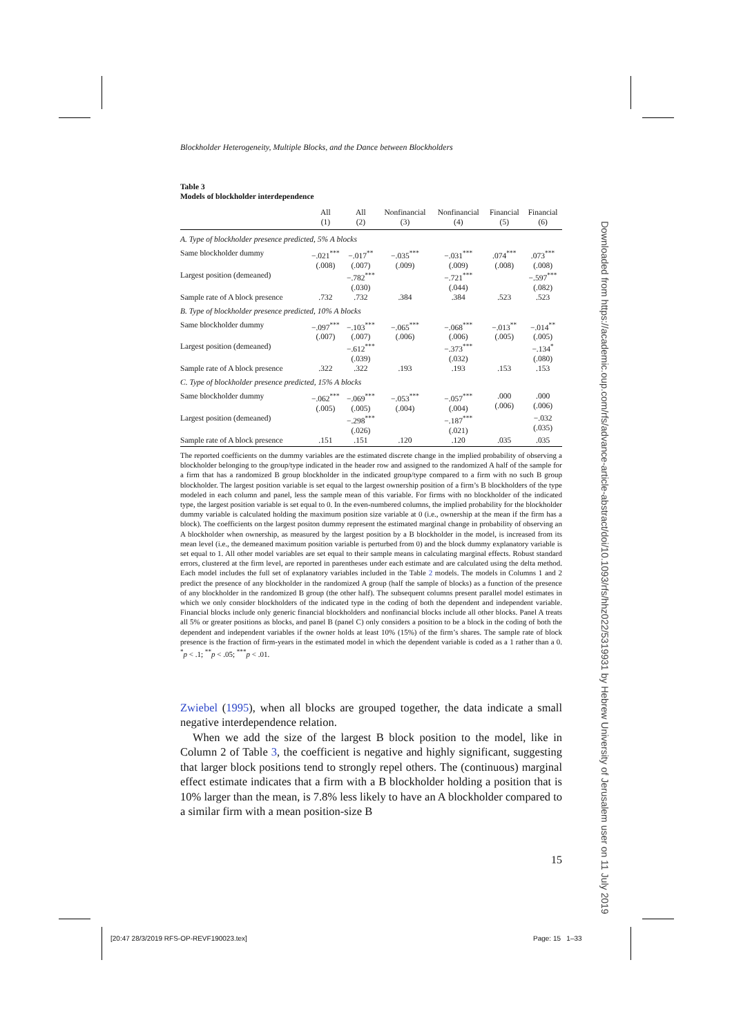Blockholder Heterogeneity, Multiple Blocks, and the Dance between Blockholders
Table 3
Models of blockholder interdependence
| | All (1) | All (2) | Nonfinancial (3) | Nonfinancial (4) | Financial (5) | Financial (6) |
| --- | --- | --- | --- | --- | --- | --- |
| A. Type of blockholder presence predicted, 5% A blocks | | | | | | |
| Same blockholder dummy | −.021<sup>***</sup> (.008) | −.017<sup>**</sup> (.007) | −.035<sup>***</sup> (.009) | −.031<sup>***</sup> (.009) | .074<sup>***</sup> (.008) | .073<sup>***</sup> (.008) |
| Largest position (demeaned) | | −.782<sup>***</sup> (.030) | | −.721<sup>***</sup> (.044) | | −.597<sup>***</sup> (.082) |
| Sample rate of A block presence | .732 | .732 | .384 | .384 | .523 | .523 |
| B. Type of blockholder presence predicted, 10% A blocks | | | | | | |
| Same blockholder dummy | −.097<sup>***</sup> (.007) | −.103<sup>***</sup> (.007) | −.065<sup>***</sup> (.006) | −.068<sup>***</sup> (.006) | −.013<sup>**</sup> (.005) | −.014<sup>**</sup> (.005) |
| Largest position (demeaned) | | −.612<sup>***</sup> (.039) | | −.373<sup>***</sup> (.032) | | −.134<sup>*</sup> (.080) |
| Sample rate of A block presence | .322 | .322 | .193 | .193 | .153 | .153 |
| C. Type of blockholder presence predicted, 15% A blocks | | | | | | |
| Same blockholder dummy | −.062<sup>***</sup> (.005) | −.069<sup>***</sup> (.005) | −.053<sup>***</sup> (.004) | −.057<sup>***</sup> (.004) | .000 (.006) | .000 (.006) |
| Largest position (demeaned) | | −.298<sup>***</sup> (.026) | | −.187<sup>***</sup> (.021) | | −.032 (.035) |
| Sample rate of A block presence | .151 | .151 | .120 | .120 | .035 | .035 |
The reported coefficients on the dummy variables are the estimated discrete change in the implied probability of observing a blockholder belonging to the group/type indicated in the header row and assigned to the randomized A half of the sample for a firm that has a randomized B group blockholder in the indicated group/type compared to a firm with no such B group blockholder. The largest position variable is set equal to the largest ownership position of a firm’s B blockholders of the type modeled in each column and panel, less the sample mean of this variable. For firms with no blockholder of the indicated type, the largest position variable is set equal to 0. In the even-numbered columns, the implied probability for the blockholder dummy variable is calculated holding the maximum position size variable at 0 (i.e., ownership at the mean if the firm has a block). The coefficients on the largest positon dummy represent the estimated marginal change in probability of observing an A blockholder when ownership, as measured by the largest position by a B blockholder in the model, is increased from its mean level (i.e., the demeaned maximum position variable is perturbed from 0) and the block dummy explanatory variable is set equal to 1. All other model variables are set equal to their sample means in calculating marginal effects. Robust standard errors, clustered at the firm level, are reported in parentheses under each estimate and are calculated using the delta method. Each model includes the full set of explanatory variables included in the Table 2 models. The models in Columns 1 and 2 predict the presence of any blockholder in the randomized A group (half the sample of blocks) as a function of the presence of any blockholder in the randomized B group (the other half). The subsequent columns present parallel model estimates in which we only consider blockholders of the indicated type in the coding of both the dependent and independent variable. Financial blocks include only generic financial blockholders and nonfinancial blocks include all other blocks. Panel A treats all 5% or greater positions as blocks, and panel B (panel C) only considers a position to be a block in the coding of both the dependent and independent variables if the owner holds at least 10% (15%) of the firm’s shares. The sample rate of block presence is the fraction of firm-years in the estimated model in which the dependent variable is coded as a 1 rather than a 0. <sup>*</sup>p < .1; <sup>**</sup>p < .05; <sup>***</sup>p < .01.
Zwiebel (1995), when all blocks are grouped together, the data indicate a small negative interdependence relation.
When we add the size of the largest B block position to the model, like in Column 2 of Table 3, the coefficient is negative and highly significant, suggesting that larger block positions tend to strongly repel others. The (continuous) marginal effect estimate indicates that a firm with a B blockholder holding a position that is 10% larger than the mean, is 7.8% less likely to have an A blockholder compared to a similar firm with a mean position-size B
15
Downloaded from https://academic.oup.com/rfs/advance-article-abstract/doi/10.1093/rfs/hhz022/5319931 by Hebrew University of Jerusalem user on 11 July 2019
[20:47 28/3/2019 RFS-OP-REVF190023.tex]
Page: 15 1–33